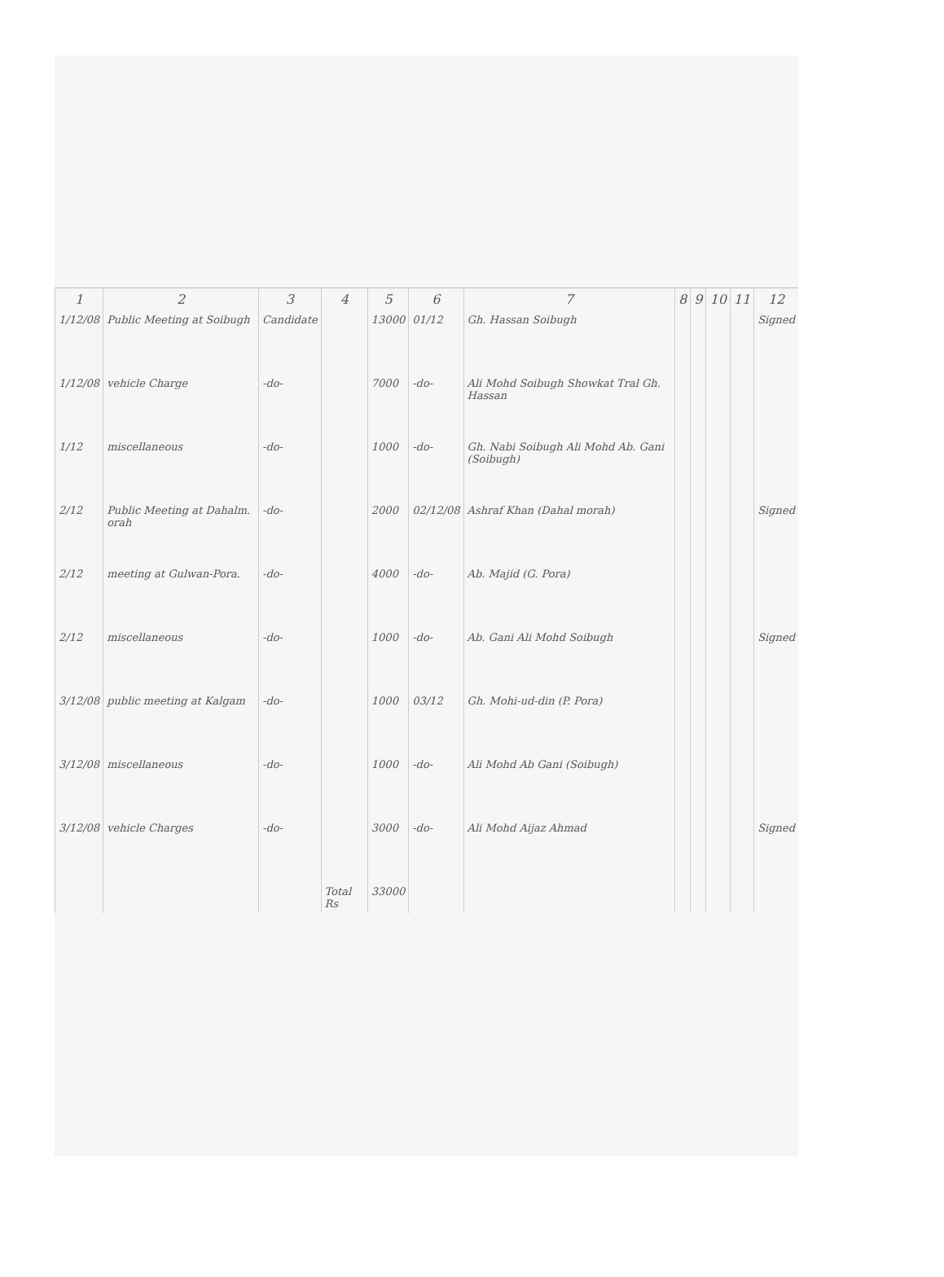| 1 | 2 | 3 | 4 | 5 | 6 | 7 | 8 | 9 | 10 | 11 | 12 |
| --- | --- | --- | --- | --- | --- | --- | --- | --- | --- | --- | --- |
| 1/12/08 | Public Meeting at Soibugh | Candidate | | 13000 | 01/12 | Gh. Hassan Soibugh | | | | | Signed |
| 1/12/08 | vehicle Charge | -do- | | 7000 | -do- | Ali Mohd Soibugh Showkat Tral Gh. Hassan | | | | | |
| 1/12 | miscellaneous | -do- | | 1000 | -do- | Gh. Nabi Soibugh Ali Mohd Ab. Gani (Soibugh) | | | | | |
| 2/12 | Public Meeting at Dahalm. orah | -do- | | 2000 | 02/12/08 | Ashraf Khan (Dahal morah) | | | | | Signed |
| 2/12 | meeting at Gulwan-Pora. | -do- | | 4000 | -do- | Ab. Majid (G. Pora) | | | | | |
| 2/12 | miscellaneous | -do- | | 1000 | -do- | Ab. Gani Ali Mohd Soibugh | | | | | Signed |
| 3/12/08 | public meeting at Kalgam | -do- | | 1000 | 03/12 | Gh. Mohi-ud-din (P. Pora) | | | | | |
| 3/12/08 | miscellaneous | -do- | | 1000 | -do- | Ali Mohd Ab Gani (Soibugh) | | | | | |
| 3/12/08 | vehicle Charges | -do- | | 3000 | -do- | Ali Mohd Aijaz Ahmad | | | | | Signed |
| | | | Total Rs | 33000 | | | | | | | |